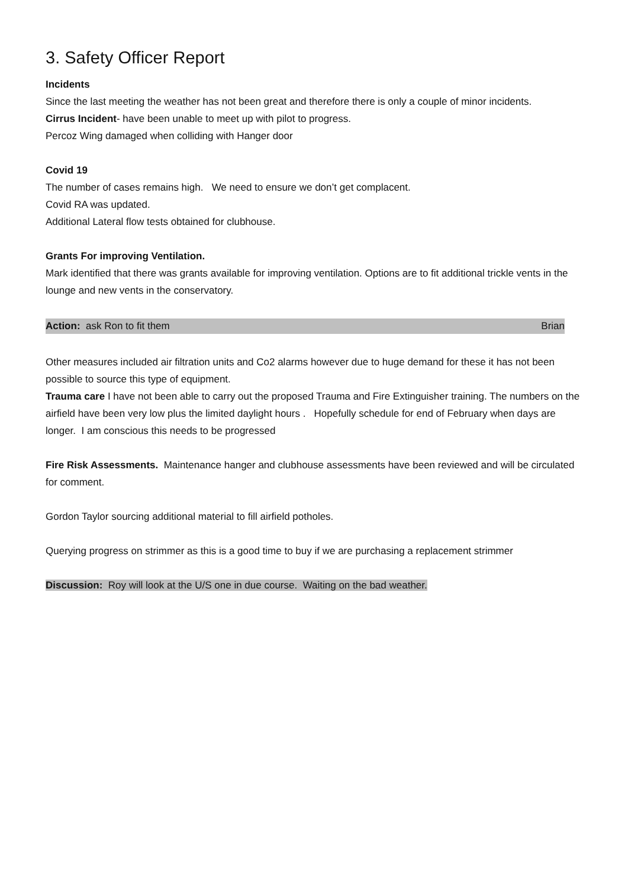3. Safety Officer Report
Incidents
Since the last meeting the weather has not been great and therefore there is only a couple of minor incidents.
Cirrus Incident- have been unable to meet up with pilot to progress.
Percoz Wing damaged when colliding with Hanger door
Covid 19
The number of cases remains high. We need to ensure we don’t get complacent.
Covid RA was updated.
Additional Lateral flow tests obtained for clubhouse.
Grants For improving Ventilation.
Mark identified that there was grants available for improving ventilation. Options are to fit additional trickle vents in the lounge and new vents in the conservatory.
Action: ask Ron to fit them Brian
Other measures included air filtration units and Co2 alarms however due to huge demand for these it has not been possible to source this type of equipment.
Trauma care I have not been able to carry out the proposed Trauma and Fire Extinguisher training. The numbers on the airfield have been very low plus the limited daylight hours . Hopefully schedule for end of February when days are longer. I am conscious this needs to be progressed
Fire Risk Assessments. Maintenance hanger and clubhouse assessments have been reviewed and will be circulated for comment.
Gordon Taylor sourcing additional material to fill airfield potholes.
Querying progress on strimmer as this is a good time to buy if we are purchasing a replacement strimmer
Discussion: Roy will look at the U/S one in due course. Waiting on the bad weather.